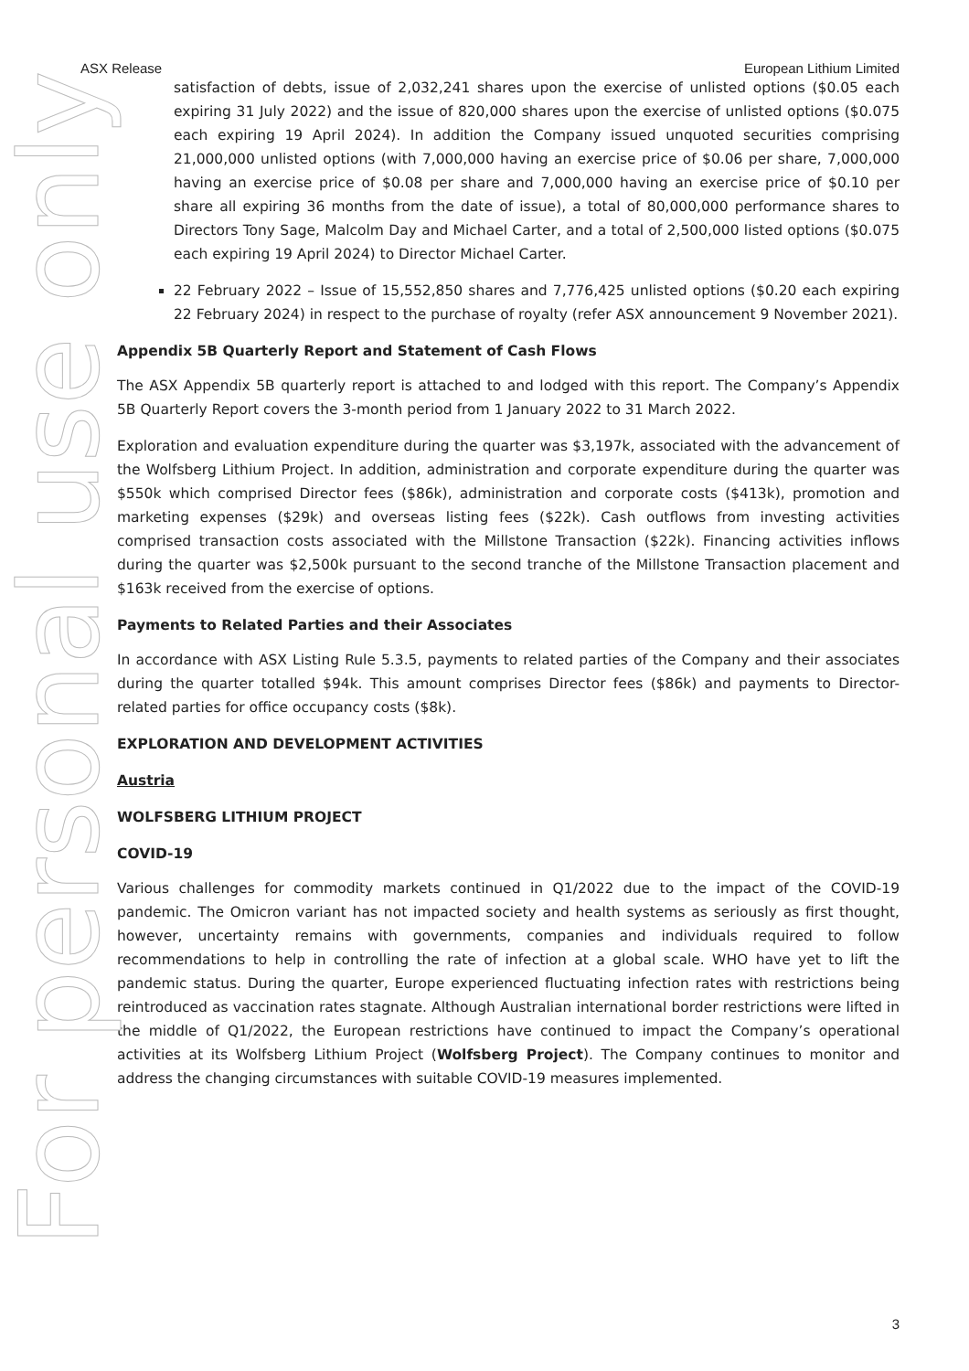For personal use only
ASX Release European Lithium Limited
satisfaction of debts, issue of 2,032,241 shares upon the exercise of unlisted options ($0.05 each expiring 31 July 2022) and the issue of 820,000 shares upon the exercise of unlisted options ($0.075 each expiring 19 April 2024). In addition the Company issued unquoted securities comprising 21,000,000 unlisted options (with 7,000,000 having an exercise price of $0.06 per share, 7,000,000 having an exercise price of $0.08 per share and 7,000,000 having an exercise price of $0.10 per share all expiring 36 months from the date of issue), a total of 80,000,000 performance shares to Directors Tony Sage, Malcolm Day and Michael Carter, and a total of 2,500,000 listed options ($0.075 each expiring 19 April 2024) to Director Michael Carter.
22 February 2022 – Issue of 15,552,850 shares and 7,776,425 unlisted options ($0.20 each expiring 22 February 2024) in respect to the purchase of royalty (refer ASX announcement 9 November 2021).
Appendix 5B Quarterly Report and Statement of Cash Flows
The ASX Appendix 5B quarterly report is attached to and lodged with this report. The Company’s Appendix 5B Quarterly Report covers the 3-month period from 1 January 2022 to 31 March 2022.
Exploration and evaluation expenditure during the quarter was $3,197k, associated with the advancement of the Wolfsberg Lithium Project. In addition, administration and corporate expenditure during the quarter was $550k which comprised Director fees ($86k), administration and corporate costs ($413k), promotion and marketing expenses ($29k) and overseas listing fees ($22k). Cash outflows from investing activities comprised transaction costs associated with the Millstone Transaction ($22k). Financing activities inflows during the quarter was $2,500k pursuant to the second tranche of the Millstone Transaction placement and $163k received from the exercise of options.
Payments to Related Parties and their Associates
In accordance with ASX Listing Rule 5.3.5, payments to related parties of the Company and their associates during the quarter totalled $94k. This amount comprises Director fees ($86k) and payments to Director-related parties for office occupancy costs ($8k).
EXPLORATION AND DEVELOPMENT ACTIVITIES
Austria
WOLFSBERG LITHIUM PROJECT
COVID-19
Various challenges for commodity markets continued in Q1/2022 due to the impact of the COVID-19 pandemic. The Omicron variant has not impacted society and health systems as seriously as first thought, however, uncertainty remains with governments, companies and individuals required to follow recommendations to help in controlling the rate of infection at a global scale. WHO have yet to lift the pandemic status. During the quarter, Europe experienced fluctuating infection rates with restrictions being reintroduced as vaccination rates stagnate. Although Australian international border restrictions were lifted in the middle of Q1/2022, the European restrictions have continued to impact the Company’s operational activities at its Wolfsberg Lithium Project (Wolfsberg Project). The Company continues to monitor and address the changing circumstances with suitable COVID-19 measures implemented.
3